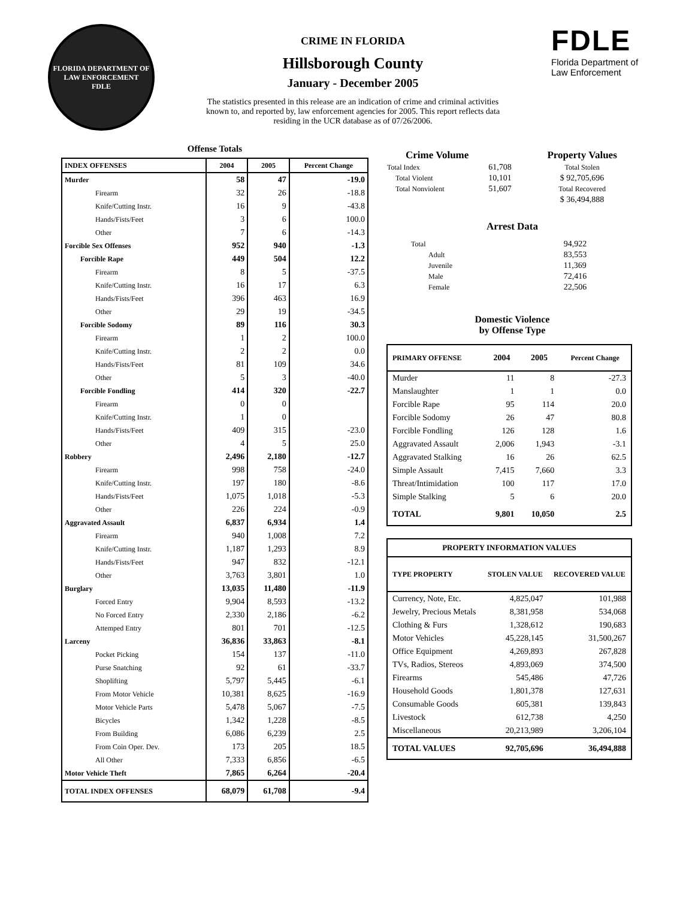FLORIDA DEPARTMENT OF LAW ENFORCEMENT
FDLE
CRIME IN FLORIDA
Hillsborough County
January - December 2005
The statistics presented in this release are an indication of crime and criminal activities known to, and reported by, law enforcement agencies for 2005. This report reflects data residing in the UCR database as of 07/26/2006.
FDLE
Florida Department of
Law Enforcement
Offense Totals
| INDEX OFFENSES | 2004 | 2005 | Percent Change |
| --- | --- | --- | --- |
| Murder | 58 | 47 | -19.0 |
| Firearm | 32 | 26 | -18.8 |
| Knife/Cutting Instr. | 16 | 9 | -43.8 |
| Hands/Fists/Feet | 3 | 6 | 100.0 |
| Other | 7 | 6 | -14.3 |
| Forcible Sex Offenses | 952 | 940 | -1.3 |
| Forcible Rape | 449 | 504 | 12.2 |
| Firearm | 8 | 5 | -37.5 |
| Knife/Cutting Instr. | 16 | 17 | 6.3 |
| Hands/Fists/Feet | 396 | 463 | 16.9 |
| Other | 29 | 19 | -34.5 |
| Forcible Sodomy | 89 | 116 | 30.3 |
| Firearm | 1 | 2 | 100.0 |
| Knife/Cutting Instr. | 2 | 2 | 0.0 |
| Hands/Fists/Feet | 81 | 109 | 34.6 |
| Other | 5 | 3 | -40.0 |
| Forcible Fondling | 414 | 320 | -22.7 |
| Firearm | 0 | 0 | |
| Knife/Cutting Instr. | 1 | 0 | |
| Hands/Fists/Feet | 409 | 315 | -23.0 |
| Other | 4 | 5 | 25.0 |
| Robbery | 2,496 | 2,180 | -12.7 |
| Firearm | 998 | 758 | -24.0 |
| Knife/Cutting Instr. | 197 | 180 | -8.6 |
| Hands/Fists/Feet | 1,075 | 1,018 | -5.3 |
| Other | 226 | 224 | -0.9 |
| Aggravated Assault | 6,837 | 6,934 | 1.4 |
| Firearm | 940 | 1,008 | 7.2 |
| Knife/Cutting Instr. | 1,187 | 1,293 | 8.9 |
| Hands/Fists/Feet | 947 | 832 | -12.1 |
| Other | 3,763 | 3,801 | 1.0 |
| Burglary | 13,035 | 11,480 | -11.9 |
| Forced Entry | 9,904 | 8,593 | -13.2 |
| No Forced Entry | 2,330 | 2,186 | -6.2 |
| Attemped Entry | 801 | 701 | -12.5 |
| Larceny | 36,836 | 33,863 | -8.1 |
| Pocket Picking | 154 | 137 | -11.0 |
| Purse Snatching | 92 | 61 | -33.7 |
| Shoplifting | 5,797 | 5,445 | -6.1 |
| From Motor Vehicle | 10,381 | 8,625 | -16.9 |
| Motor Vehicle Parts | 5,478 | 5,067 | -7.5 |
| Bicycles | 1,342 | 1,228 | -8.5 |
| From Building | 6,086 | 6,239 | 2.5 |
| From Coin Oper. Dev. | 173 | 205 | 18.5 |
| All Other | 7,333 | 6,856 | -6.5 |
| Motor Vehicle Theft | 7,865 | 6,264 | -20.4 |
| TOTAL INDEX OFFENSES | 68,079 | 61,708 | -9.4 |
| Crime Volume | | Property Values |
| --- | --- | --- |
| Total Index | 61,708 | Total Stolen |
| Total Violent | 10,101 | $ 92,705,696 |
| Total Nonviolent | 51,607 | Total Recovered |
| | | $ 36,494,888 |
Arrest Data
| Total | 94,922 |
| Adult | 83,553 |
| Juvenile | 11,369 |
| Male | 72,416 |
| Female | 22,506 |
Domestic Violence
by Offense Type
| PRIMARY OFFENSE | 2004 | 2005 | Percent Change |
| --- | --- | --- | --- |
| Murder | 11 | 8 | -27.3 |
| Manslaughter | 1 | 1 | 0.0 |
| Forcible Rape | 95 | 114 | 20.0 |
| Forcible Sodomy | 26 | 47 | 80.8 |
| Forcible Fondling | 126 | 128 | 1.6 |
| Aggravated Assault | 2,006 | 1,943 | -3.1 |
| Aggravated Stalking | 16 | 26 | 62.5 |
| Simple Assault | 7,415 | 7,660 | 3.3 |
| Threat/Intimidation | 100 | 117 | 17.0 |
| Simple Stalking | 5 | 6 | 20.0 |
| TOTAL | 9,801 | 10,050 | 2.5 |
| PROPERTY INFORMATION VALUES | | |
| --- | --- | --- |
| TYPE PROPERTY | STOLEN VALUE | RECOVERED VALUE |
| Currency, Note, Etc. | 4,825,047 | 101,988 |
| Jewelry, Precious Metals | 8,381,958 | 534,068 |
| Clothing & Furs | 1,328,612 | 190,683 |
| Motor Vehicles | 45,228,145 | 31,500,267 |
| Office Equipment | 4,269,893 | 267,828 |
| TVs, Radios, Stereos | 4,893,069 | 374,500 |
| Firearms | 545,486 | 47,726 |
| Household Goods | 1,801,378 | 127,631 |
| Consumable Goods | 605,381 | 139,843 |
| Livestock | 612,738 | 4,250 |
| Miscellaneous | 20,213,989 | 3,206,104 |
| TOTAL VALUES | 92,705,696 | 36,494,888 |